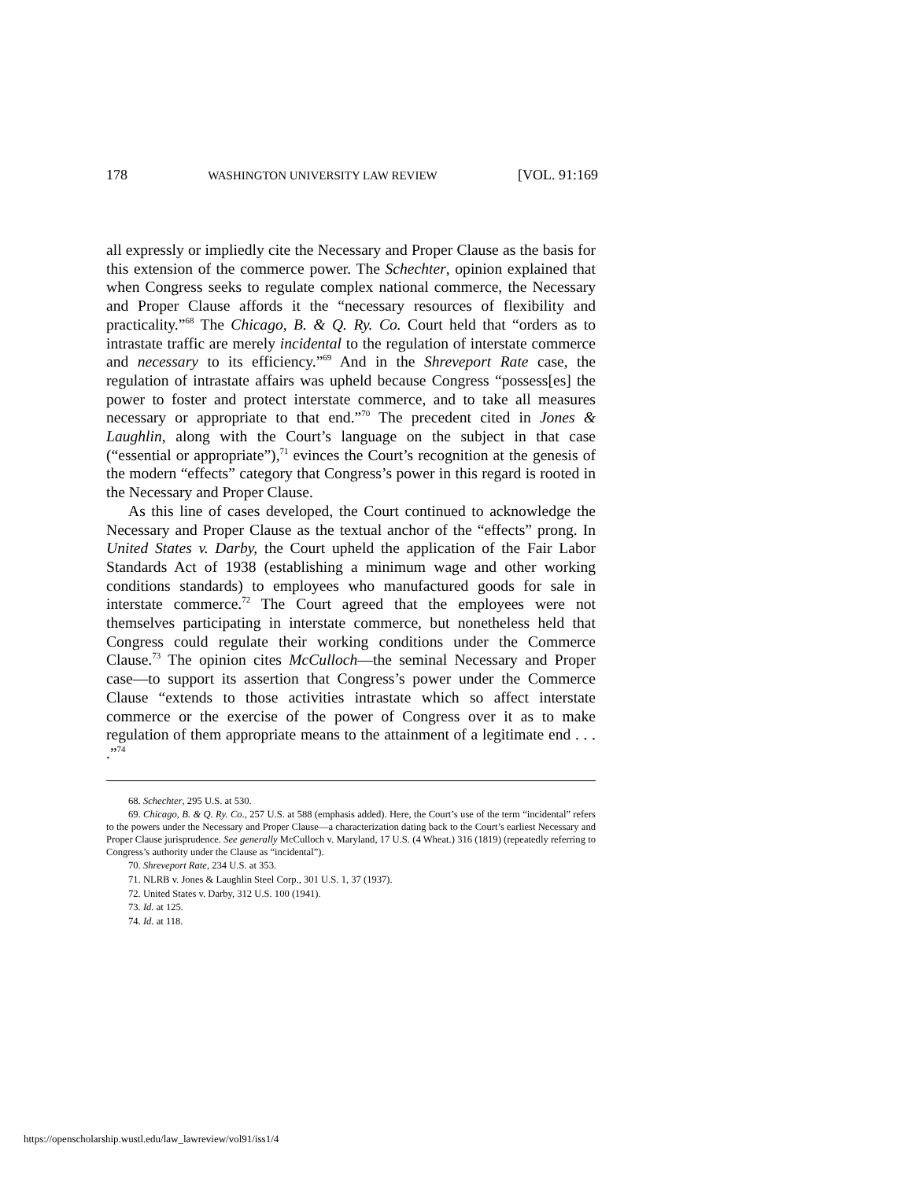178 WASHINGTON UNIVERSITY LAW REVIEW [VOL. 91:169
all expressly or impliedly cite the Necessary and Proper Clause as the basis for this extension of the commerce power. The Schechter, opinion explained that when Congress seeks to regulate complex national commerce, the Necessary and Proper Clause affords it the “necessary resources of flexibility and practicality.”<sup>68</sup> The Chicago, B. & Q. Ry. Co. Court held that “orders as to intrastate traffic are merely incidental to the regulation of interstate commerce and necessary to its efficiency.”<sup>69</sup> And in the Shreveport Rate case, the regulation of intrastate affairs was upheld because Congress “possess[es] the power to foster and protect interstate commerce, and to take all measures necessary or appropriate to that end.”<sup>70</sup> The precedent cited in Jones & Laughlin, along with the Court’s language on the subject in that case (“essential or appropriate”),<sup>71</sup> evinces the Court’s recognition at the genesis of the modern “effects” category that Congress’s power in this regard is rooted in the Necessary and Proper Clause.
As this line of cases developed, the Court continued to acknowledge the Necessary and Proper Clause as the textual anchor of the “effects” prong. In United States v. Darby, the Court upheld the application of the Fair Labor Standards Act of 1938 (establishing a minimum wage and other working conditions standards) to employees who manufactured goods for sale in interstate commerce.<sup>72</sup> The Court agreed that the employees were not themselves participating in interstate commerce, but nonetheless held that Congress could regulate their working conditions under the Commerce Clause.<sup>73</sup> The opinion cites McCulloch—the seminal Necessary and Proper case—to support its assertion that Congress’s power under the Commerce Clause “extends to those activities intrastate which so affect interstate commerce or the exercise of the power of Congress over it as to make regulation of them appropriate means to the attainment of a legitimate end . . . .”<sup>74</sup>
68. Schechter, 295 U.S. at 530.
69. Chicago, B. & Q. Ry. Co., 257 U.S. at 588 (emphasis added). Here, the Court’s use of the term “incidental” refers to the powers under the Necessary and Proper Clause—a characterization dating back to the Court’s earliest Necessary and Proper Clause jurisprudence. See generally McCulloch v. Maryland, 17 U.S. (4 Wheat.) 316 (1819) (repeatedly referring to Congress’s authority under the Clause as “incidental”).
70. Shreveport Rate, 234 U.S. at 353.
71. NLRB v. Jones & Laughlin Steel Corp., 301 U.S. 1, 37 (1937).
72. United States v. Darby, 312 U.S. 100 (1941).
73. Id. at 125.
74. Id. at 118.
https://openscholarship.wustl.edu/law_lawreview/vol91/iss1/4